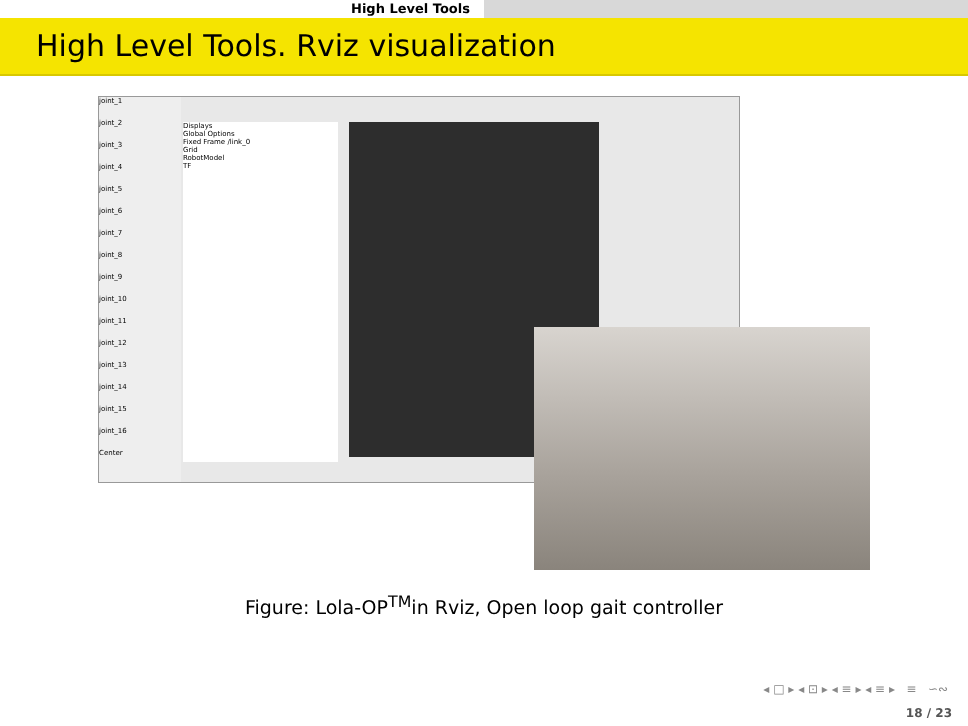High Level Tools
High Level Tools. Rviz visualization
joint_1
joint_2
joint_3
joint_4
joint_5
joint_6
joint_7
joint_8
joint_9
joint_10
joint_11
joint_12
joint_13
joint_14
joint_15
joint_16
Center
Displays
Global Options
Fixed Frame /link_0
Grid
RobotModel
TF
Figure: Lola-OP<sup>TM</sup>in Rviz, Open loop gait controller
◂ □ ▸ ◂ ⊡ ▸ ◂ ≡ ▸ ◂ ≡ ▸ ≡ ∽∾
18 / 23